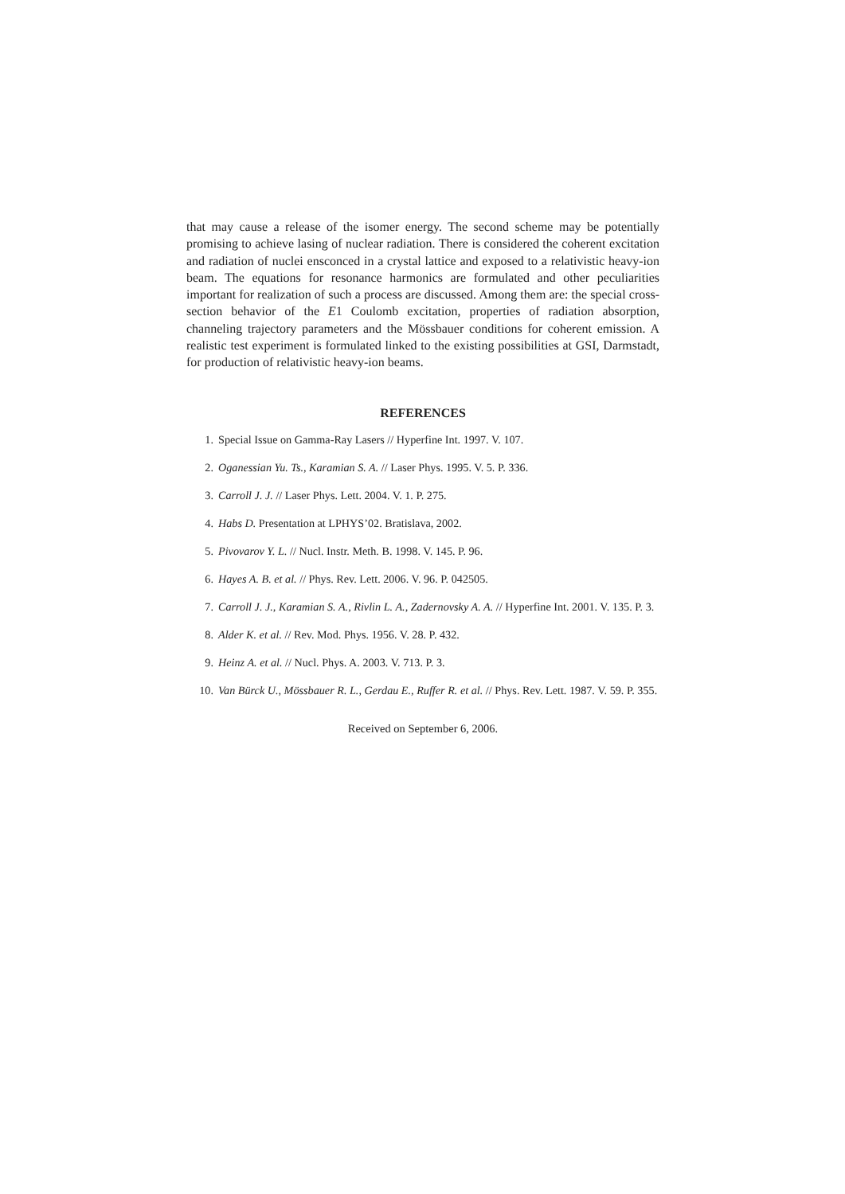that may cause a release of the isomer energy. The second scheme may be potentially promising to achieve lasing of nuclear radiation. There is considered the coherent excitation and radiation of nuclei ensconced in a crystal lattice and exposed to a relativistic heavy-ion beam. The equations for resonance harmonics are formulated and other peculiarities important for realization of such a process are discussed. Among them are: the special cross-section behavior of the E1 Coulomb excitation, properties of radiation absorption, channeling trajectory parameters and the Mössbauer conditions for coherent emission. A realistic test experiment is formulated linked to the existing possibilities at GSI, Darmstadt, for production of relativistic heavy-ion beams.
REFERENCES
1. Special Issue on Gamma-Ray Lasers // Hyperfine Int. 1997. V. 107.
2. Oganessian Yu. Ts., Karamian S. A. // Laser Phys. 1995. V. 5. P. 336.
3. Carroll J. J. // Laser Phys. Lett. 2004. V. 1. P. 275.
4. Habs D. Presentation at LPHYS’02. Bratislava, 2002.
5. Pivovarov Y. L. // Nucl. Instr. Meth. B. 1998. V. 145. P. 96.
6. Hayes A. B. et al. // Phys. Rev. Lett. 2006. V. 96. P. 042505.
7. Carroll J. J., Karamian S. A., Rivlin L. A., Zadernovsky A. A. // Hyperfine Int. 2001. V. 135. P. 3.
8. Alder K. et al. // Rev. Mod. Phys. 1956. V. 28. P. 432.
9. Heinz A. et al. // Nucl. Phys. A. 2003. V. 713. P. 3.
10. Van Bürck U., Mössbauer R. L., Gerdau E., Ruffer R. et al. // Phys. Rev. Lett. 1987. V. 59. P. 355.
Received on September 6, 2006.